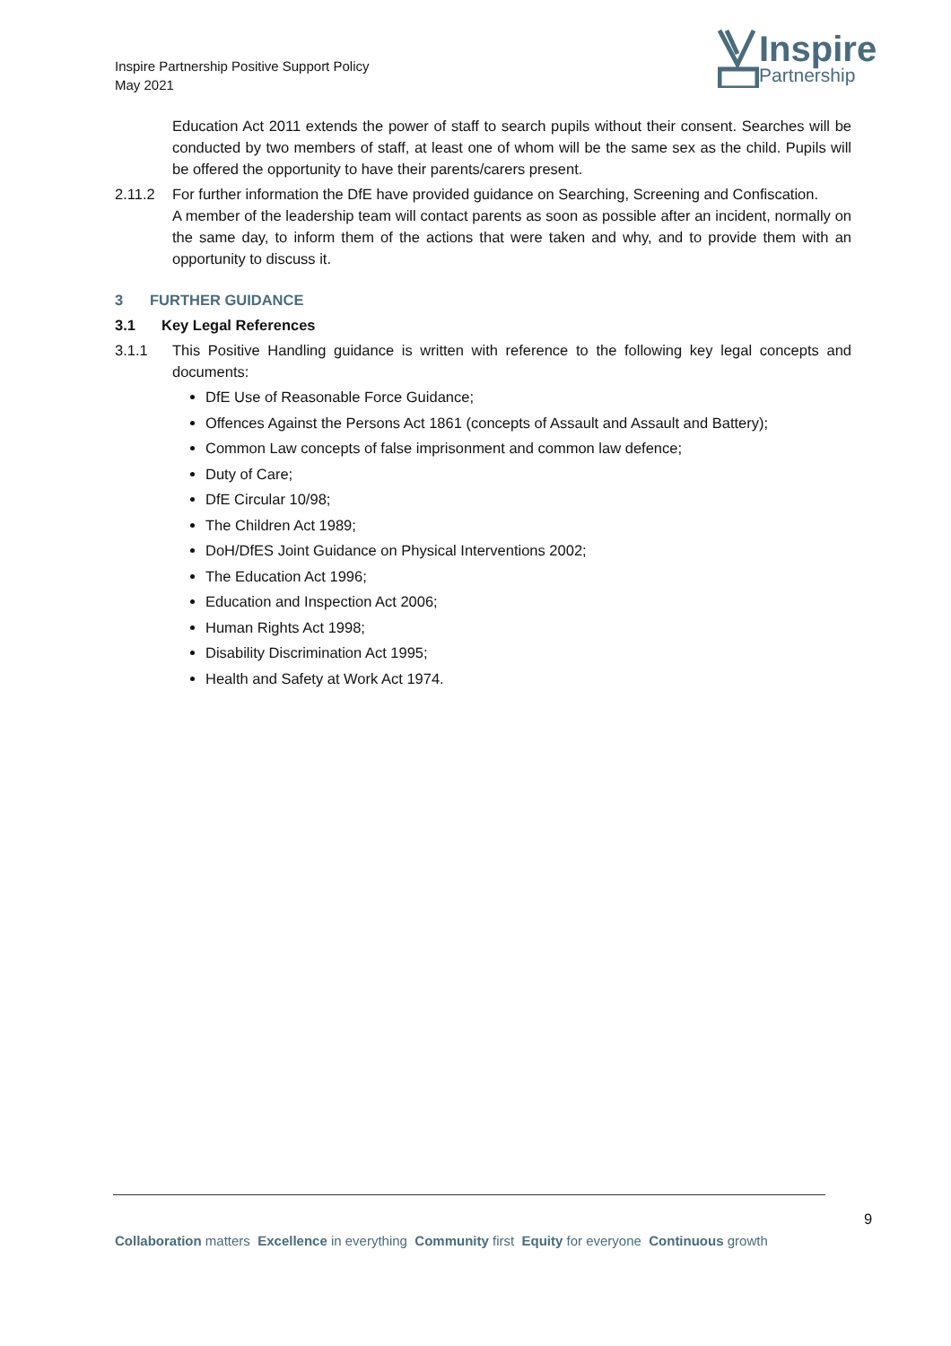Inspire Partnership Positive Support Policy
May 2021
Inspire
Partnership
Education Act 2011 extends the power of staff to search pupils without their consent. Searches will be conducted by two members of staff, at least one of whom will be the same sex as the child. Pupils will be offered the opportunity to have their parents/carers present.
2.11.2 For further information the DfE have provided guidance on Searching, Screening and Confiscation.
A member of the leadership team will contact parents as soon as possible after an incident, normally on the same day, to inform them of the actions that were taken and why, and to provide them with an opportunity to discuss it.
3 FURTHER GUIDANCE
3.1 Key Legal References
3.1.1 This Positive Handling guidance is written with reference to the following key legal concepts and documents:
DfE Use of Reasonable Force Guidance;
Offences Against the Persons Act 1861 (concepts of Assault and Assault and Battery);
Common Law concepts of false imprisonment and common law defence;
Duty of Care;
DfE Circular 10/98;
The Children Act 1989;
DoH/DfES Joint Guidance on Physical Interventions 2002;
The Education Act 1996;
Education and Inspection Act 2006;
Human Rights Act 1998;
Disability Discrimination Act 1995;
Health and Safety at Work Act 1974.
9
Collaboration matters Excellence in everything Community first Equity for everyone Continuous growth